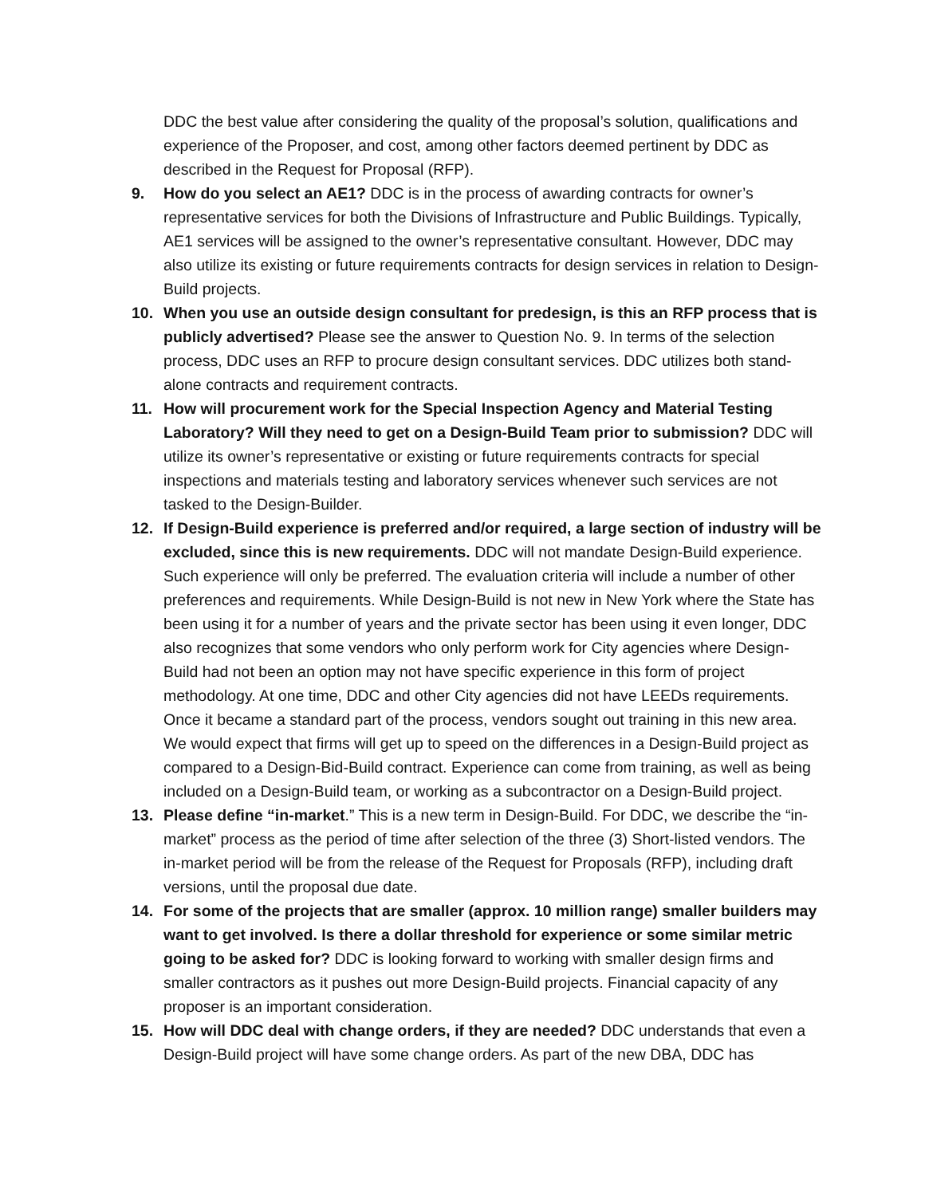DDC the best value after considering the quality of the proposal’s solution, qualifications and experience of the Proposer, and cost, among other factors deemed pertinent by DDC as described in the Request for Proposal (RFP).
9. How do you select an AE1? DDC is in the process of awarding contracts for owner’s representative services for both the Divisions of Infrastructure and Public Buildings. Typically, AE1 services will be assigned to the owner’s representative consultant. However, DDC may also utilize its existing or future requirements contracts for design services in relation to Design-Build projects.
10. When you use an outside design consultant for predesign, is this an RFP process that is publicly advertised? Please see the answer to Question No. 9. In terms of the selection process, DDC uses an RFP to procure design consultant services. DDC utilizes both stand-alone contracts and requirement contracts.
11. How will procurement work for the Special Inspection Agency and Material Testing Laboratory? Will they need to get on a Design-Build Team prior to submission? DDC will utilize its owner’s representative or existing or future requirements contracts for special inspections and materials testing and laboratory services whenever such services are not tasked to the Design-Builder.
12. If Design-Build experience is preferred and/or required, a large section of industry will be excluded, since this is new requirements. DDC will not mandate Design-Build experience. Such experience will only be preferred. The evaluation criteria will include a number of other preferences and requirements. While Design-Build is not new in New York where the State has been using it for a number of years and the private sector has been using it even longer, DDC also recognizes that some vendors who only perform work for City agencies where Design-Build had not been an option may not have specific experience in this form of project methodology. At one time, DDC and other City agencies did not have LEEDs requirements. Once it became a standard part of the process, vendors sought out training in this new area. We would expect that firms will get up to speed on the differences in a Design-Build project as compared to a Design-Bid-Build contract. Experience can come from training, as well as being included on a Design-Build team, or working as a subcontractor on a Design-Build project.
13. Please define “in-market.” This is a new term in Design-Build. For DDC, we describe the “in-market” process as the period of time after selection of the three (3) Short-listed vendors. The in-market period will be from the release of the Request for Proposals (RFP), including draft versions, until the proposal due date.
14. For some of the projects that are smaller (approx. 10 million range) smaller builders may want to get involved. Is there a dollar threshold for experience or some similar metric going to be asked for? DDC is looking forward to working with smaller design firms and smaller contractors as it pushes out more Design-Build projects. Financial capacity of any proposer is an important consideration.
15. How will DDC deal with change orders, if they are needed? DDC understands that even a Design-Build project will have some change orders. As part of the new DBA, DDC has